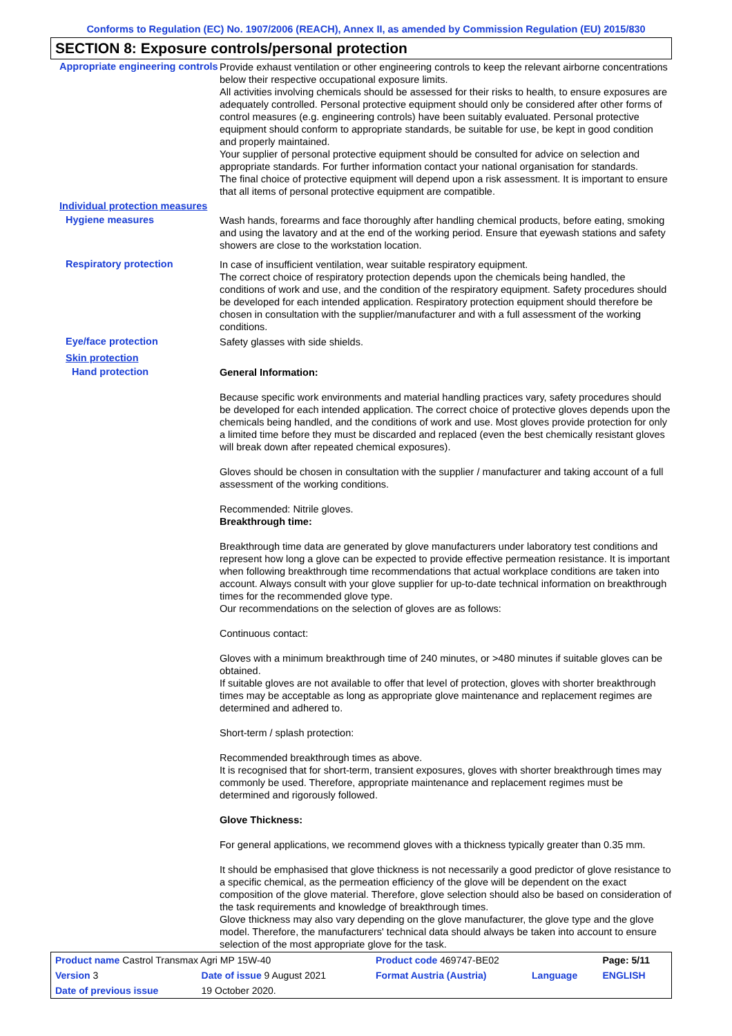Conforms to Regulation (EC) No. 1907/2006 (REACH), Annex II, as amended by Commission Regulation (EU) 2015/830
SECTION 8: Exposure controls/personal protection
Appropriate engineering controls
Provide exhaust ventilation or other engineering controls to keep the relevant airborne concentrations below their respective occupational exposure limits.
All activities involving chemicals should be assessed for their risks to health, to ensure exposures are adequately controlled. Personal protective equipment should only be considered after other forms of control measures (e.g. engineering controls) have been suitably evaluated. Personal protective equipment should conform to appropriate standards, be suitable for use, be kept in good condition and properly maintained.
Your supplier of personal protective equipment should be consulted for advice on selection and appropriate standards. For further information contact your national organisation for standards.
The final choice of protective equipment will depend upon a risk assessment. It is important to ensure that all items of personal protective equipment are compatible.
Individual protection measures
Hygiene measures
Wash hands, forearms and face thoroughly after handling chemical products, before eating, smoking and using the lavatory and at the end of the working period. Ensure that eyewash stations and safety showers are close to the workstation location.
Respiratory protection
In case of insufficient ventilation, wear suitable respiratory equipment.
The correct choice of respiratory protection depends upon the chemicals being handled, the conditions of work and use, and the condition of the respiratory equipment. Safety procedures should be developed for each intended application. Respiratory protection equipment should therefore be chosen in consultation with the supplier/manufacturer and with a full assessment of the working conditions.
Eye/face protection
Safety glasses with side shields.
Skin protection
Hand protection
General Information:
Because specific work environments and material handling practices vary, safety procedures should be developed for each intended application. The correct choice of protective gloves depends upon the chemicals being handled, and the conditions of work and use. Most gloves provide protection for only a limited time before they must be discarded and replaced (even the best chemically resistant gloves will break down after repeated chemical exposures).
Gloves should be chosen in consultation with the supplier / manufacturer and taking account of a full assessment of the working conditions.
Recommended: Nitrile gloves.
Breakthrough time:
Breakthrough time data are generated by glove manufacturers under laboratory test conditions and represent how long a glove can be expected to provide effective permeation resistance. It is important when following breakthrough time recommendations that actual workplace conditions are taken into account. Always consult with your glove supplier for up-to-date technical information on breakthrough times for the recommended glove type.
Our recommendations on the selection of gloves are as follows:
Continuous contact:
Gloves with a minimum breakthrough time of 240 minutes, or >480 minutes if suitable gloves can be obtained.
If suitable gloves are not available to offer that level of protection, gloves with shorter breakthrough times may be acceptable as long as appropriate glove maintenance and replacement regimes are determined and adhered to.
Short-term / splash protection:
Recommended breakthrough times as above.
It is recognised that for short-term, transient exposures, gloves with shorter breakthrough times may commonly be used. Therefore, appropriate maintenance and replacement regimes must be determined and rigorously followed.
Glove Thickness:
For general applications, we recommend gloves with a thickness typically greater than 0.35 mm.
It should be emphasised that glove thickness is not necessarily a good predictor of glove resistance to a specific chemical, as the permeation efficiency of the glove will be dependent on the exact composition of the glove material. Therefore, glove selection should also be based on consideration of the task requirements and knowledge of breakthrough times.
Glove thickness may also vary depending on the glove manufacturer, the glove type and the glove model. Therefore, the manufacturers' technical data should always be taken into account to ensure selection of the most appropriate glove for the task.
| Product name Castrol Transmax Agri MP 15W-40 | | Product code 469747-BE02 | | Page: 5/11 |
| Version 3 | Date of issue 9 August 2021 | Format Austria (Austria) | Language | ENGLISH |
| Date of previous issue | 19 October 2020. | | | |